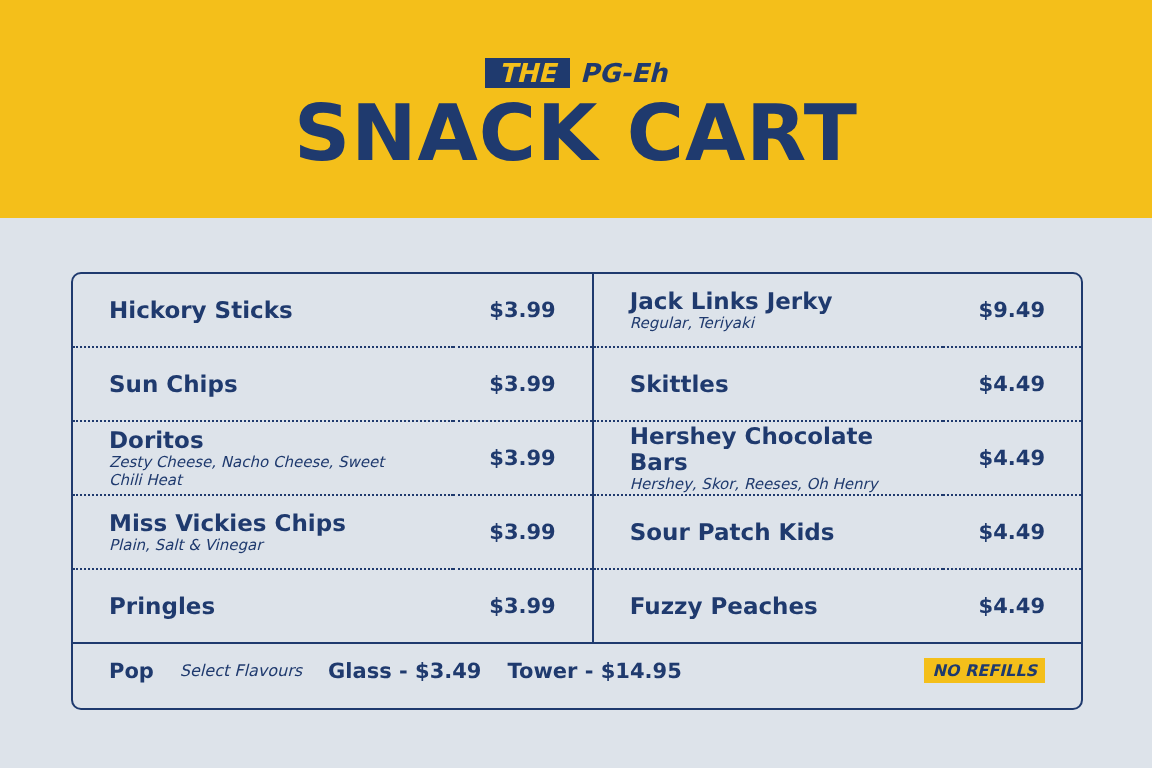THE PG-Eh
SNACK CART
| Hickory Sticks | $3.99 | Jack Links Jerky Regular, Teriyaki | $9.49 |
| Sun Chips | $3.99 | Skittles | $4.49 |
| Doritos Zesty Cheese, Nacho Cheese, Sweet Chili Heat | $3.99 | Hershey Chocolate Bars Hershey, Skor, Reeses, Oh Henry | $4.49 |
| Miss Vickies Chips Plain, Salt & Vinegar | $3.99 | Sour Patch Kids | $4.49 |
| Pringles | $3.99 | Fuzzy Peaches | $4.49 |
Pop Select Flavours Glass - $3.49 Tower - $14.95 NO REFILLS